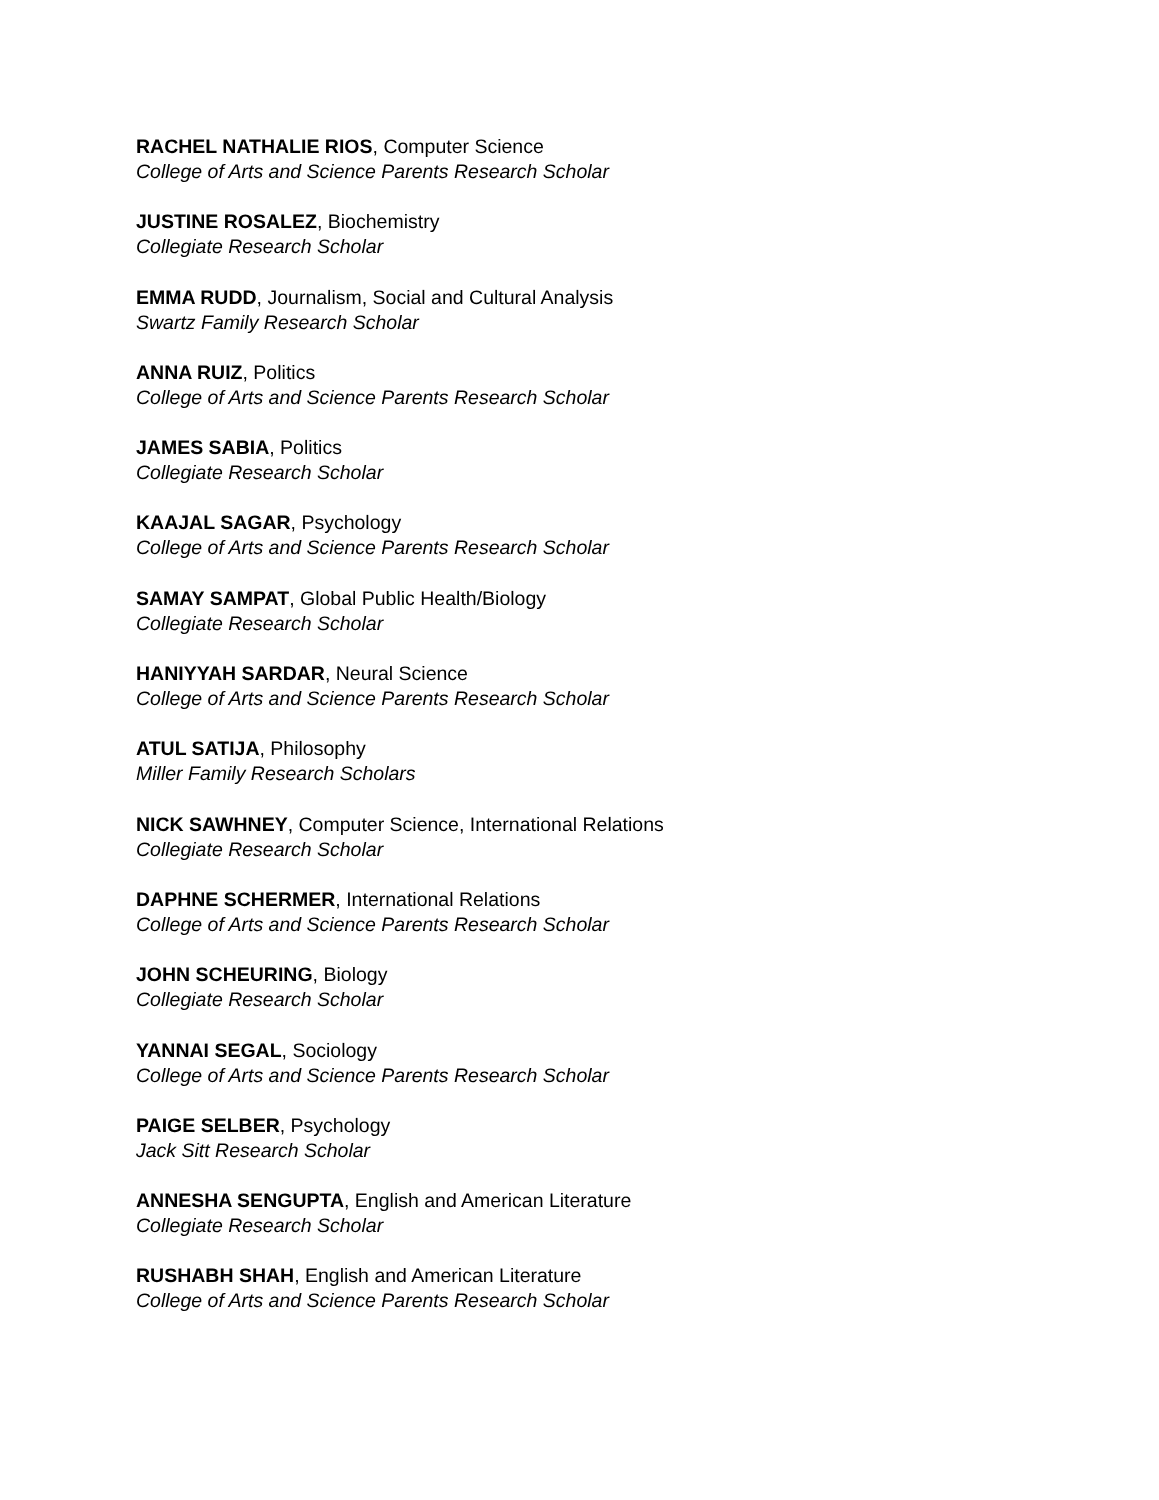RACHEL NATHALIE RIOS, Computer Science
College of Arts and Science Parents Research Scholar
JUSTINE ROSALEZ, Biochemistry
Collegiate Research Scholar
EMMA RUDD, Journalism, Social and Cultural Analysis
Swartz Family Research Scholar
ANNA RUIZ, Politics
College of Arts and Science Parents Research Scholar
JAMES SABIA, Politics
Collegiate Research Scholar
KAAJAL SAGAR, Psychology
College of Arts and Science Parents Research Scholar
SAMAY SAMPAT, Global Public Health/Biology
Collegiate Research Scholar
HANIYYAH SARDAR, Neural Science
College of Arts and Science Parents Research Scholar
ATUL SATIJA, Philosophy
Miller Family Research Scholars
NICK SAWHNEY, Computer Science, International Relations
Collegiate Research Scholar
DAPHNE SCHERMER, International Relations
College of Arts and Science Parents Research Scholar
JOHN SCHEURING, Biology
Collegiate Research Scholar
YANNAI SEGAL, Sociology
College of Arts and Science Parents Research Scholar
PAIGE SELBER, Psychology
Jack Sitt Research Scholar
ANNESHA SENGUPTA, English and American Literature
Collegiate Research Scholar
RUSHABH SHAH, English and American Literature
College of Arts and Science Parents Research Scholar